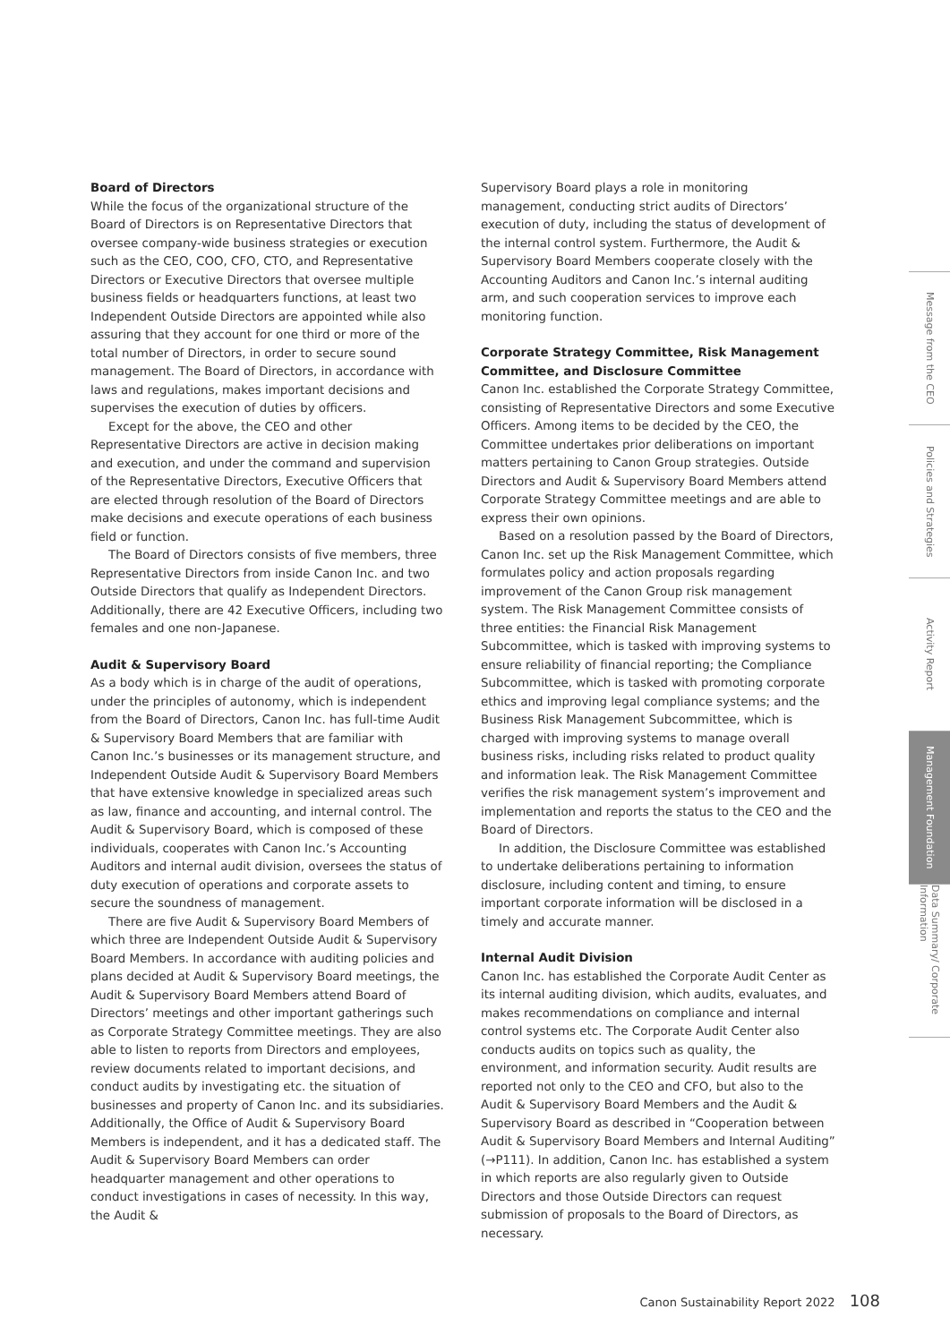Board of Directors
While the focus of the organizational structure of the Board of Directors is on Representative Directors that oversee company-wide business strategies or execution such as the CEO, COO, CFO, CTO, and Representative Directors or Executive Directors that oversee multiple business fields or headquarters functions, at least two Independent Outside Directors are appointed while also assuring that they account for one third or more of the total number of Directors, in order to secure sound management. The Board of Directors, in accordance with laws and regulations, makes important decisions and supervises the execution of duties by officers.
Except for the above, the CEO and other Representative Directors are active in decision making and execution, and under the command and supervision of the Representative Directors, Executive Officers that are elected through resolution of the Board of Directors make decisions and execute operations of each business field or function.
The Board of Directors consists of five members, three Representative Directors from inside Canon Inc. and two Outside Directors that qualify as Independent Directors. Additionally, there are 42 Executive Officers, including two females and one non-Japanese.
Audit & Supervisory Board
As a body which is in charge of the audit of operations, under the principles of autonomy, which is independent from the Board of Directors, Canon Inc. has full-time Audit & Supervisory Board Members that are familiar with Canon Inc.’s businesses or its management structure, and Independent Outside Audit & Supervisory Board Members that have extensive knowledge in specialized areas such as law, finance and accounting, and internal control. The Audit & Supervisory Board, which is composed of these individuals, cooperates with Canon Inc.’s Accounting Auditors and internal audit division, oversees the status of duty execution of operations and corporate assets to secure the soundness of management.
There are five Audit & Supervisory Board Members of which three are Independent Outside Audit & Supervisory Board Members. In accordance with auditing policies and plans decided at Audit & Supervisory Board meetings, the Audit & Supervisory Board Members attend Board of Directors’ meetings and other important gatherings such as Corporate Strategy Committee meetings. They are also able to listen to reports from Directors and employees, review documents related to important decisions, and conduct audits by investigating etc. the situation of businesses and property of Canon Inc. and its subsidiaries. Additionally, the Office of Audit & Supervisory Board Members is independent, and it has a dedicated staff. The Audit & Supervisory Board Members can order headquarter management and other operations to conduct investigations in cases of necessity. In this way, the Audit &
Supervisory Board plays a role in monitoring management, conducting strict audits of Directors’ execution of duty, including the status of development of the internal control system. Furthermore, the Audit & Supervisory Board Members cooperate closely with the Accounting Auditors and Canon Inc.’s internal auditing arm, and such cooperation services to improve each monitoring function.
Corporate Strategy Committee, Risk Management Committee, and Disclosure Committee
Canon Inc. established the Corporate Strategy Committee, consisting of Representative Directors and some Executive Officers. Among items to be decided by the CEO, the Committee undertakes prior deliberations on important matters pertaining to Canon Group strategies. Outside Directors and Audit & Supervisory Board Members attend Corporate Strategy Committee meetings and are able to express their own opinions.
Based on a resolution passed by the Board of Directors, Canon Inc. set up the Risk Management Committee, which formulates policy and action proposals regarding improvement of the Canon Group risk management system. The Risk Management Committee consists of three entities: the Financial Risk Management Subcommittee, which is tasked with improving systems to ensure reliability of financial reporting; the Compliance Subcommittee, which is tasked with promoting corporate ethics and improving legal compliance systems; and the Business Risk Management Subcommittee, which is charged with improving systems to manage overall business risks, including risks related to product quality and information leak. The Risk Management Committee verifies the risk management system’s improvement and implementation and reports the status to the CEO and the Board of Directors.
In addition, the Disclosure Committee was established to undertake deliberations pertaining to information disclosure, including content and timing, to ensure important corporate information will be disclosed in a timely and accurate manner.
Internal Audit Division
Canon Inc. has established the Corporate Audit Center as its internal auditing division, which audits, evaluates, and makes recommendations on compliance and internal control systems etc. The Corporate Audit Center also conducts audits on topics such as quality, the environment, and information security. Audit results are reported not only to the CEO and CFO, but also to the Audit & Supervisory Board Members and the Audit & Supervisory Board as described in “Cooperation between Audit & Supervisory Board Members and Internal Auditing” (→P111). In addition, Canon Inc. has established a system in which reports are also regularly given to Outside Directors and those Outside Directors can request submission of proposals to the Board of Directors, as necessary.
Message from the CEO
Policies and Strategies
Activity Report
Management Foundation
Data Summary/ Corporate Information
Canon Sustainability Report 2022 108